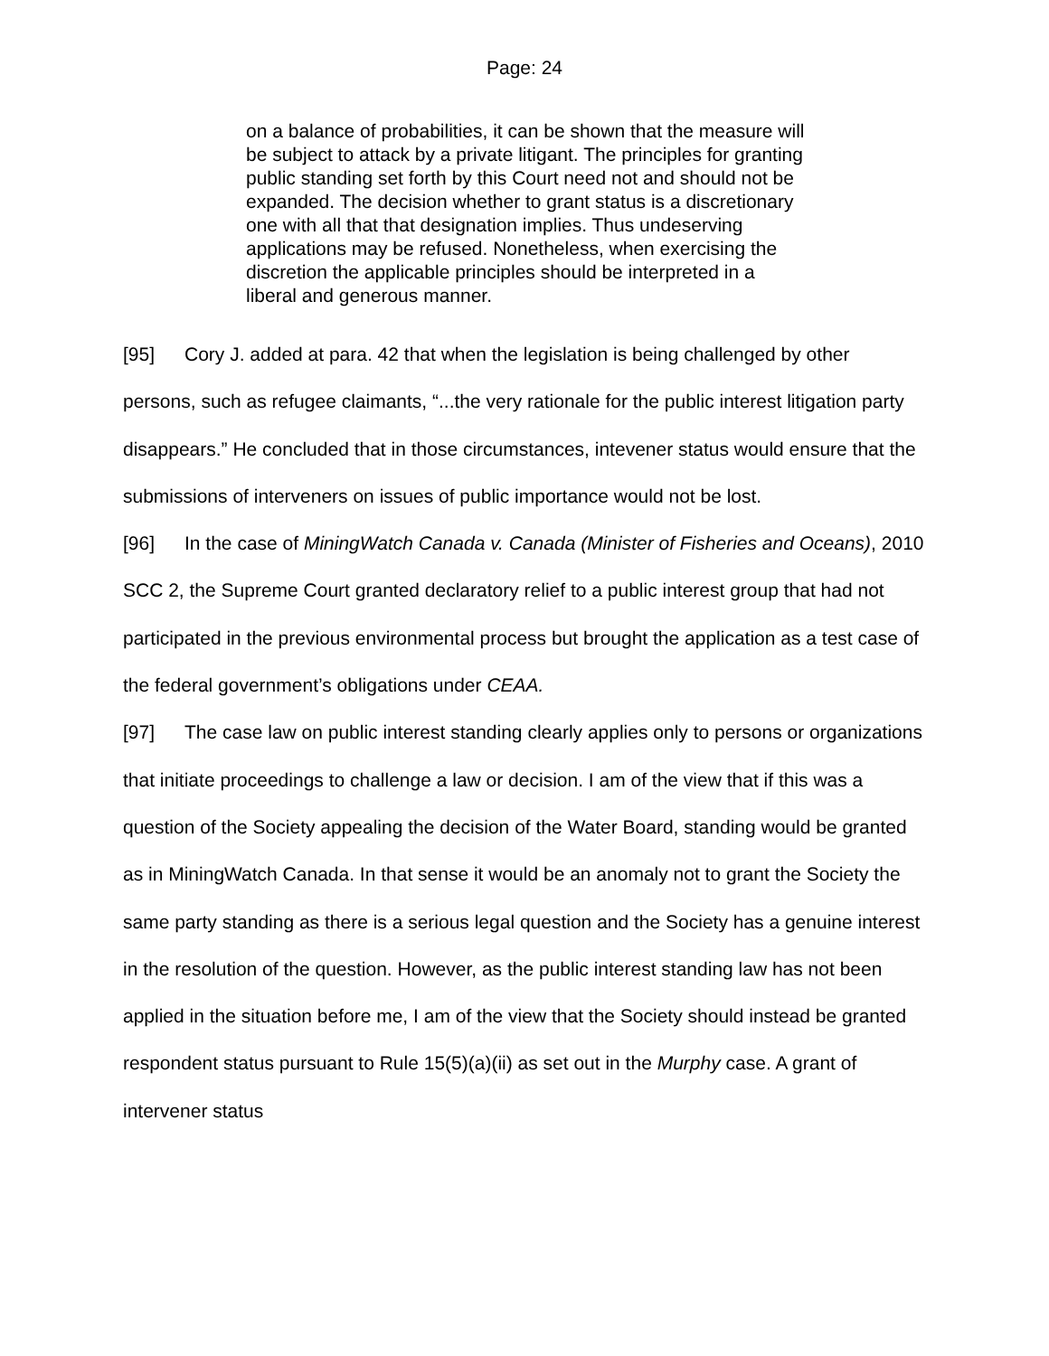Page: 24
on a balance of probabilities, it can be shown that the measure will be subject to attack by a private litigant. The principles for granting public standing set forth by this Court need not and should not be expanded. The decision whether to grant status is a discretionary one with all that that designation implies. Thus undeserving applications may be refused. Nonetheless, when exercising the discretion the applicable principles should be interpreted in a liberal and generous manner.
[95] Cory J. added at para. 42 that when the legislation is being challenged by other persons, such as refugee claimants, “...the very rationale for the public interest litigation party disappears.” He concluded that in those circumstances, intevener status would ensure that the submissions of interveners on issues of public importance would not be lost.
[96] In the case of MiningWatch Canada v. Canada (Minister of Fisheries and Oceans), 2010 SCC 2, the Supreme Court granted declaratory relief to a public interest group that had not participated in the previous environmental process but brought the application as a test case of the federal government’s obligations under CEAA.
[97] The case law on public interest standing clearly applies only to persons or organizations that initiate proceedings to challenge a law or decision. I am of the view that if this was a question of the Society appealing the decision of the Water Board, standing would be granted as in MiningWatch Canada. In that sense it would be an anomaly not to grant the Society the same party standing as there is a serious legal question and the Society has a genuine interest in the resolution of the question. However, as the public interest standing law has not been applied in the situation before me, I am of the view that the Society should instead be granted respondent status pursuant to Rule 15(5)(a)(ii) as set out in the Murphy case. A grant of intervener status